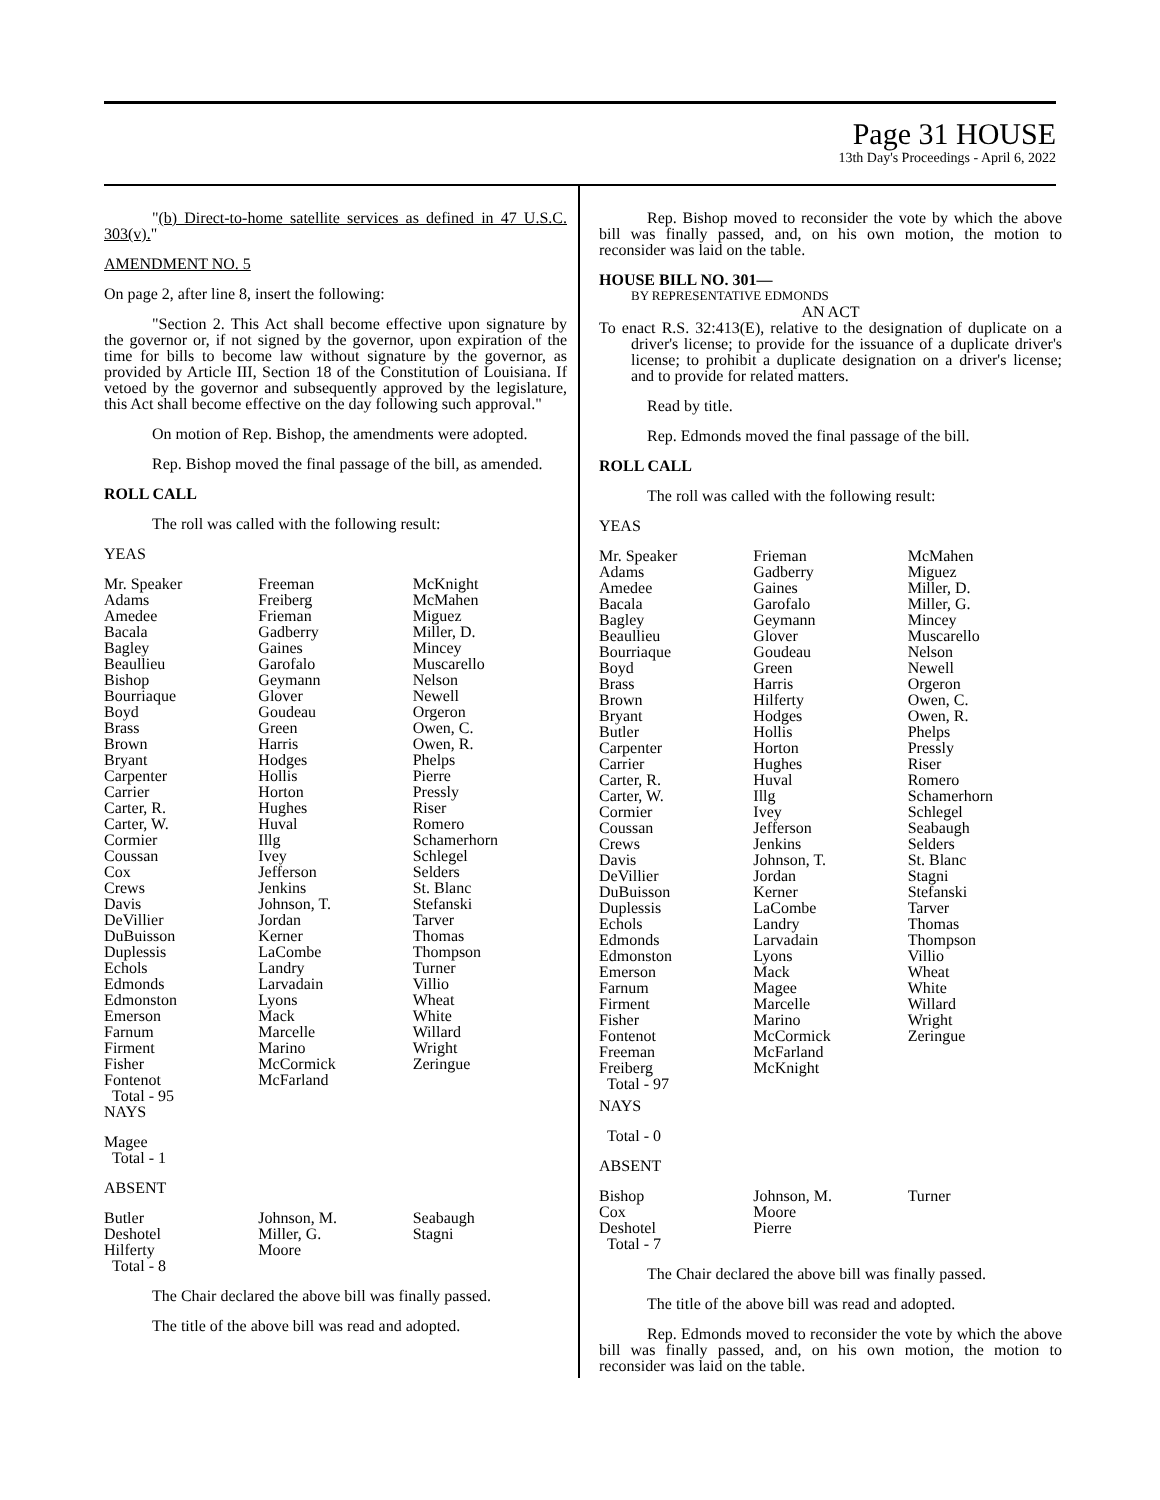Page 31 HOUSE
13th Day's Proceedings - April 6, 2022
"(b) Direct-to-home satellite services as defined in 47 U.S.C. 303(v)."
AMENDMENT NO. 5
On page 2, after line 8, insert the following:
"Section 2. This Act shall become effective upon signature by the governor or, if not signed by the governor, upon expiration of the time for bills to become law without signature by the governor, as provided by Article III, Section 18 of the Constitution of Louisiana. If vetoed by the governor and subsequently approved by the legislature, this Act shall become effective on the day following such approval."
On motion of Rep. Bishop, the amendments were adopted.
Rep. Bishop moved the final passage of the bill, as amended.
ROLL CALL
The roll was called with the following result:
YEAS
| Mr. Speaker Adams Amedee Bacala Bagley Beaullieu Bishop Bourriaque Boyd Brass Brown Bryant Carpenter Carrier Carter, R. Carter, W. Cormier Coussan Cox Crews Davis DeVillier DuBuisson Duplessis Echols Edmonds Edmonston Emerson Farnum Firment Fisher Fontenot Total - 95 | Freeman Freiberg Frieman Gadberry Gaines Garofalo Geymann Glover Goudeau Green Harris Hodges Hollis Horton Hughes Huval Illg Ivey Jefferson Jenkins Johnson, T. Jordan Kerner LaCombe Landry Larvadain Lyons Mack Marcelle Marino McCormick McFarland | McKnight McMahen Miguez Miller, D. Mincey Muscarello Nelson Newell Orgeron Owen, C. Owen, R. Phelps Pierre Pressly Riser Romero Schamerhorn Schlegel Selders St. Blanc Stefanski Tarver Thomas Thompson Turner Villio Wheat White Willard Wright Zeringue |
NAYS
Magee
Total - 1
ABSENT
| Butler Deshotel Hilferty Total - 8 | Johnson, M. Miller, G. Moore | Seabaugh Stagni |
The Chair declared the above bill was finally passed.
The title of the above bill was read and adopted.
Rep. Bishop moved to reconsider the vote by which the above bill was finally passed, and, on his own motion, the motion to reconsider was laid on the table.
HOUSE BILL NO. 301—
BY REPRESENTATIVE EDMONDS
AN ACT
To enact R.S. 32:413(E), relative to the designation of duplicate on a driver's license; to provide for the issuance of a duplicate driver's license; to prohibit a duplicate designation on a driver's license; and to provide for related matters.
Read by title.
Rep. Edmonds moved the final passage of the bill.
ROLL CALL
The roll was called with the following result:
YEAS
| Mr. Speaker Adams Amedee Bacala Bagley Beaullieu Bourriaque Boyd Brass Brown Bryant Butler Carpenter Carrier Carter, R. Carter, W. Cormier Coussan Crews Davis DeVillier DuBuisson Duplessis Echols Edmonds Edmonston Emerson Farnum Firment Fisher Fontenot Freeman Freiberg Total - 97 | Frieman Gadberry Gaines Garofalo Geymann Glover Goudeau Green Harris Hilferty Hodges Hollis Horton Hughes Huval Illg Ivey Jefferson Jenkins Johnson, T. Jordan Kerner LaCombe Landry Larvadain Lyons Mack Magee Marcelle Marino McCormick McFarland McKnight | McMahen Miguez Miller, D. Miller, G. Mincey Muscarello Nelson Newell Orgeron Owen, C. Owen, R. Phelps Pressly Riser Romero Schamerhorn Schlegel Seabaugh Selders St. Blanc Stagni Stefanski Tarver Thomas Thompson Villio Wheat White Willard Wright Zeringue |
NAYS
Total - 0
ABSENT
| Bishop Cox Deshotel Total - 7 | Johnson, M. Moore Pierre | Turner |
The Chair declared the above bill was finally passed.
The title of the above bill was read and adopted.
Rep. Edmonds moved to reconsider the vote by which the above bill was finally passed, and, on his own motion, the motion to reconsider was laid on the table.